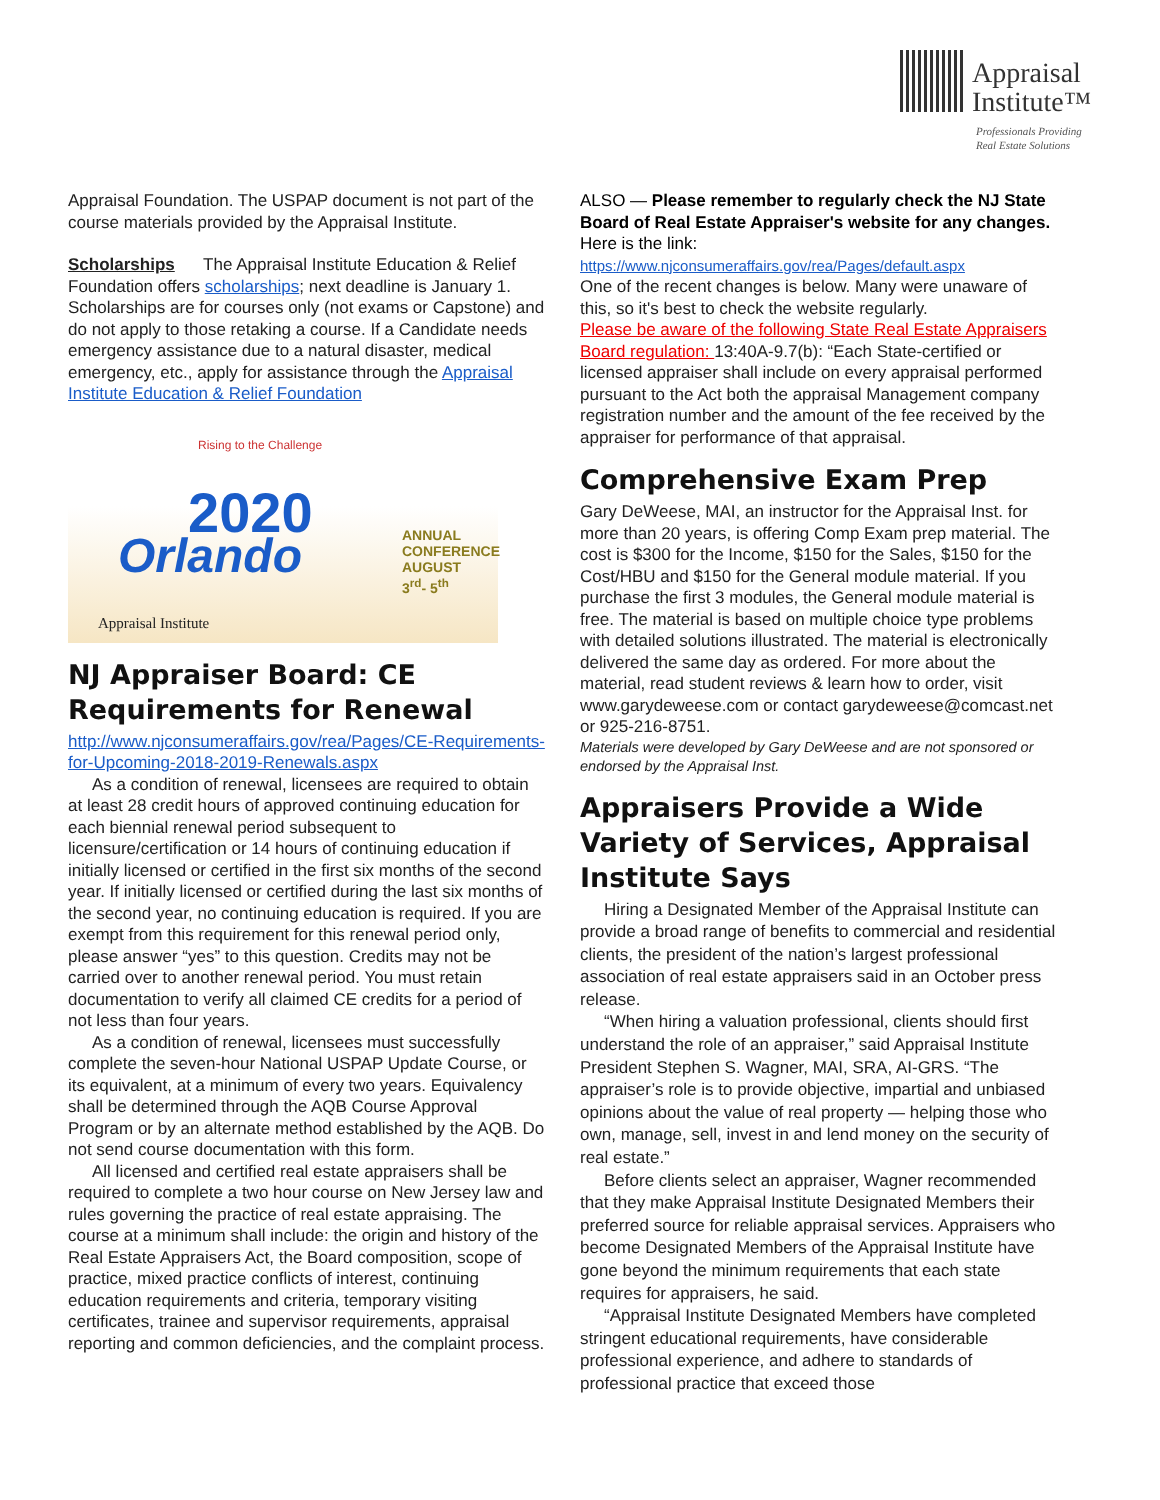Appraisal
Institute™
Professionals Providing
Real Estate Solutions
Appraisal Foundation. The USPAP document is not part of the course materials provided by the Appraisal Institute.
Scholarships The Appraisal Institute Education & Relief Foundation offers scholarships; next deadline is January 1. Scholarships are for courses only (not exams or Capstone) and do not apply to those retaking a course. If a Candidate needs emergency assistance due to a natural disaster, medical emergency, etc., apply for assistance through the Appraisal Institute Education & Relief Foundation
Rising to the Challenge
2020
Orlando
ANNUAL
CONFERENCE
AUGUST
3<sup>rd</sup>- 5<sup>th</sup>
Appraisal Institute
NJ Appraiser Board: CE Requirements for Renewal
http://www.njconsumeraffairs.gov/rea/Pages/CE-Requirements-for-Upcoming-2018-2019-Renewals.aspx
As a condition of renewal, licensees are required to obtain at least 28 credit hours of approved continuing education for each biennial renewal period subsequent to licensure/certification or 14 hours of continuing education if initially licensed or certified in the first six months of the second year. If initially licensed or certified during the last six months of the second year, no continuing education is required. If you are exempt from this requirement for this renewal period only, please answer “yes” to this question. Credits may not be carried over to another renewal period. You must retain documentation to verify all claimed CE credits for a period of not less than four years.
As a condition of renewal, licensees must successfully complete the seven-hour National USPAP Update Course, or its equivalent, at a minimum of every two years. Equivalency shall be determined through the AQB Course Approval Program or by an alternate method established by the AQB. Do not send course documentation with this form.
All licensed and certified real estate appraisers shall be required to complete a two hour course on New Jersey law and rules governing the practice of real estate appraising. The course at a minimum shall include: the origin and history of the Real Estate Appraisers Act, the Board composition, scope of practice, mixed practice conflicts of interest, continuing education requirements and criteria, temporary visiting certificates, trainee and supervisor requirements, appraisal reporting and common deficiencies, and the complaint process.
ALSO — Please remember to regularly check the NJ State Board of Real Estate Appraiser's website for any changes. Here is the link:
https://www.njconsumeraffairs.gov/rea/Pages/default.aspx
One of the recent changes is below. Many were unaware of this, so it's best to check the website regularly.
Please be aware of the following State Real Estate Appraisers Board regulation: 13:40A-9.7(b): “Each State-certified or licensed appraiser shall include on every appraisal performed pursuant to the Act both the appraisal Management company registration number and the amount of the fee received by the appraiser for performance of that appraisal.
Comprehensive Exam Prep
Gary DeWeese, MAI, an instructor for the Appraisal Inst. for more than 20 years, is offering Comp Exam prep material. The cost is $300 for the Income, $150 for the Sales, $150 for the Cost/HBU and $150 for the General module material. If you purchase the first 3 modules, the General module material is free. The material is based on multiple choice type problems with detailed solutions illustrated. The material is electronically delivered the same day as ordered. For more about the material, read student reviews & learn how to order, visit www.garydeweese.com or contact garydeweese@comcast.net or 925-216-8751.
Materials were developed by Gary DeWeese and are not sponsored or endorsed by the Appraisal Inst.
Appraisers Provide a Wide Variety of Services, Appraisal Institute Says
Hiring a Designated Member of the Appraisal Institute can provide a broad range of benefits to commercial and residential clients, the president of the nation’s largest professional association of real estate appraisers said in an October press release.
“When hiring a valuation professional, clients should first understand the role of an appraiser,” said Appraisal Institute President Stephen S. Wagner, MAI, SRA, AI-GRS. “The appraiser’s role is to provide objective, impartial and unbiased opinions about the value of real property — helping those who own, manage, sell, invest in and lend money on the security of real estate.”
Before clients select an appraiser, Wagner recommended that they make Appraisal Institute Designated Members their preferred source for reliable appraisal services. Appraisers who become Designated Members of the Appraisal Institute have gone beyond the minimum requirements that each state requires for appraisers, he said.
“Appraisal Institute Designated Members have completed stringent educational requirements, have considerable professional experience, and adhere to standards of professional practice that exceed those